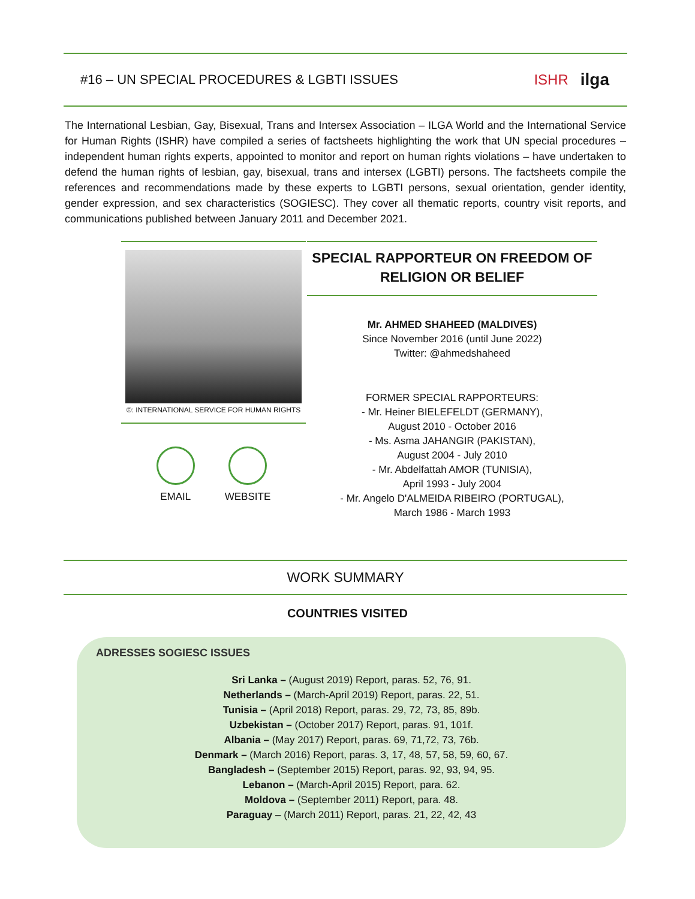#16 – UN SPECIAL PROCEDURES & LGBTI ISSUES
ISHR ilga
The International Lesbian, Gay, Bisexual, Trans and Intersex Association – ILGA World and the International Service for Human Rights (ISHR) have compiled a series of factsheets highlighting the work that UN special procedures – independent human rights experts, appointed to monitor and report on human rights violations – have undertaken to defend the human rights of lesbian, gay, bisexual, trans and intersex (LGBTI) persons. The factsheets compile the references and recommendations made by these experts to LGBTI persons, sexual orientation, gender identity, gender expression, and sex characteristics (SOGIESC). They cover all thematic reports, country visit reports, and communications published between January 2011 and December 2021.
©: INTERNATIONAL SERVICE FOR HUMAN RIGHTS
EMAIL WEBSITE
SPECIAL RAPPORTEUR ON FREEDOM OF RELIGION OR BELIEF
Mr. AHMED SHAHEED (MALDIVES)
Since November 2016 (until June 2022)
Twitter: @ahmedshaheed
FORMER SPECIAL RAPPORTEURS:
- Mr. Heiner BIELEFELDT (GERMANY),
August 2010 - October 2016
- Ms. Asma JAHANGIR (PAKISTAN),
August 2004 - July 2010
- Mr. Abdelfattah AMOR (TUNISIA),
April 1993 - July 2004
- Mr. Angelo D'ALMEIDA RIBEIRO (PORTUGAL),
March 1986 - March 1993
WORK SUMMARY
COUNTRIES VISITED
ADRESSES SOGIESC ISSUES
Sri Lanka – (August 2019) Report, paras. 52, 76, 91.
Netherlands – (March-April 2019) Report, paras. 22, 51.
Tunisia – (April 2018) Report, paras. 29, 72, 73, 85, 89b.
Uzbekistan – (October 2017) Report, paras. 91, 101f.
Albania – (May 2017) Report, paras. 69, 71,72, 73, 76b.
Denmark – (March 2016) Report, paras. 3, 17, 48, 57, 58, 59, 60, 67.
Bangladesh – (September 2015) Report, paras. 92, 93, 94, 95.
Lebanon – (March-April 2015) Report, para. 62.
Moldova – (September 2011) Report, para. 48.
Paraguay – (March 2011) Report, paras. 21, 22, 42, 43